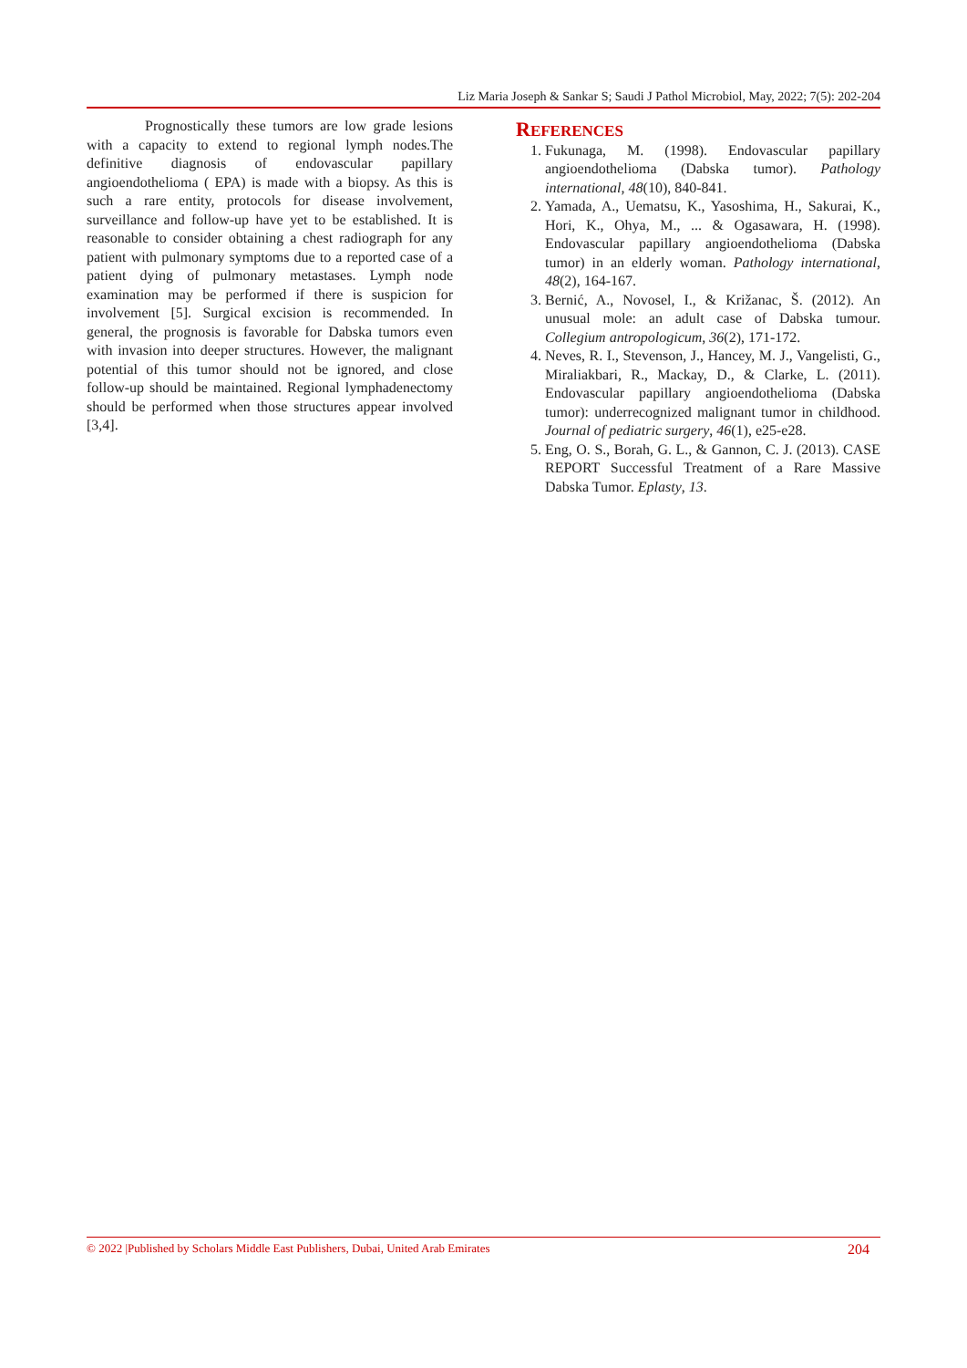Liz Maria Joseph & Sankar S; Saudi J Pathol Microbiol, May, 2022; 7(5): 202-204
Prognostically these tumors are low grade lesions with a capacity to extend to regional lymph nodes.The definitive diagnosis of endovascular papillary angioendothelioma ( EPA) is made with a biopsy. As this is such a rare entity, protocols for disease involvement, surveillance and follow-up have yet to be established. It is reasonable to consider obtaining a chest radiograph for any patient with pulmonary symptoms due to a reported case of a patient dying of pulmonary metastases. Lymph node examination may be performed if there is suspicion for involvement [5]. Surgical excision is recommended. In general, the prognosis is favorable for Dabska tumors even with invasion into deeper structures. However, the malignant potential of this tumor should not be ignored, and close follow-up should be maintained. Regional lymphadenectomy should be performed when those structures appear involved [3,4].
REFERENCES
1. Fukunaga, M. (1998). Endovascular papillary angioendothelioma (Dabska tumor). Pathology international, 48(10), 840-841.
2. Yamada, A., Uematsu, K., Yasoshima, H., Sakurai, K., Hori, K., Ohya, M., ... & Ogasawara, H. (1998). Endovascular papillary angioendothelioma (Dabska tumor) in an elderly woman. Pathology international, 48(2), 164-167.
3. Bernić, A., Novosel, I., & Križanac, Š. (2012). An unusual mole: an adult case of Dabska tumour. Collegium antropologicum, 36(2), 171-172.
4. Neves, R. I., Stevenson, J., Hancey, M. J., Vangelisti, G., Miraliakbari, R., Mackay, D., & Clarke, L. (2011). Endovascular papillary angioendothelioma (Dabska tumor): underrecognized malignant tumor in childhood. Journal of pediatric surgery, 46(1), e25-e28.
5. Eng, O. S., Borah, G. L., & Gannon, C. J. (2013). CASE REPORT Successful Treatment of a Rare Massive Dabska Tumor. Eplasty, 13.
© 2022 |Published by Scholars Middle East Publishers, Dubai, United Arab Emirates 204